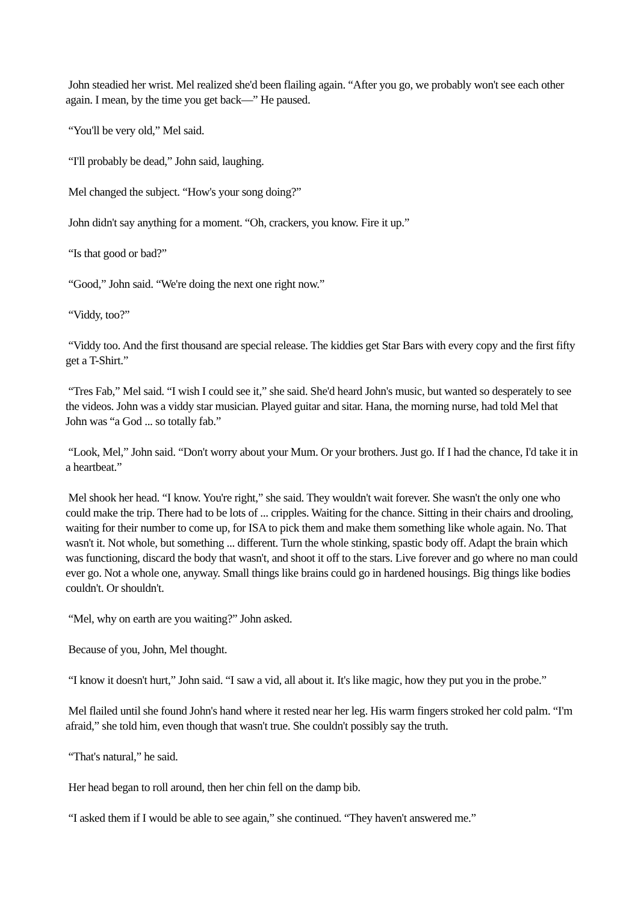John steadied her wrist. Mel realized she'd been flailing again. “After you go, we probably won't see each other again. I mean, by the time you get back—” He paused.
“You'll be very old,” Mel said.
“I'll probably be dead,” John said, laughing.
Mel changed the subject. “How's your song doing?”
John didn't say anything for a moment. “Oh, crackers, you know. Fire it up.”
“Is that good or bad?”
“Good,” John said. “We're doing the next one right now.”
“Viddy, too?”
“Viddy too. And the first thousand are special release. The kiddies get Star Bars with every copy and the first fifty get a T-Shirt.”
“Tres Fab,” Mel said. “I wish I could see it,” she said. She'd heard John's music, but wanted so desperately to see the videos. John was a viddy star musician. Played guitar and sitar. Hana, the morning nurse, had told Mel that John was “a God ... so totally fab.”
“Look, Mel,” John said. “Don't worry about your Mum. Or your brothers. Just go. If I had the chance, I'd take it in a heartbeat.”
Mel shook her head. “I know. You're right,” she said. They wouldn't wait forever. She wasn't the only one who could make the trip. There had to be lots of ... cripples. Waiting for the chance. Sitting in their chairs and drooling, waiting for their number to come up, for ISA to pick them and make them something like whole again. No. That wasn't it. Not whole, but something ... different. Turn the whole stinking, spastic body off. Adapt the brain which was functioning, discard the body that wasn't, and shoot it off to the stars. Live forever and go where no man could ever go. Not a whole one, anyway. Small things like brains could go in hardened housings. Big things like bodies couldn't. Or shouldn't.
“Mel, why on earth are you waiting?” John asked.
Because of you, John, Mel thought.
“I know it doesn't hurt,” John said. “I saw a vid, all about it. It's like magic, how they put you in the probe.”
Mel flailed until she found John's hand where it rested near her leg. His warm fingers stroked her cold palm. “I'm afraid,” she told him, even though that wasn't true. She couldn't possibly say the truth.
“That's natural,” he said.
Her head began to roll around, then her chin fell on the damp bib.
“I asked them if I would be able to see again,” she continued. “They haven't answered me.”